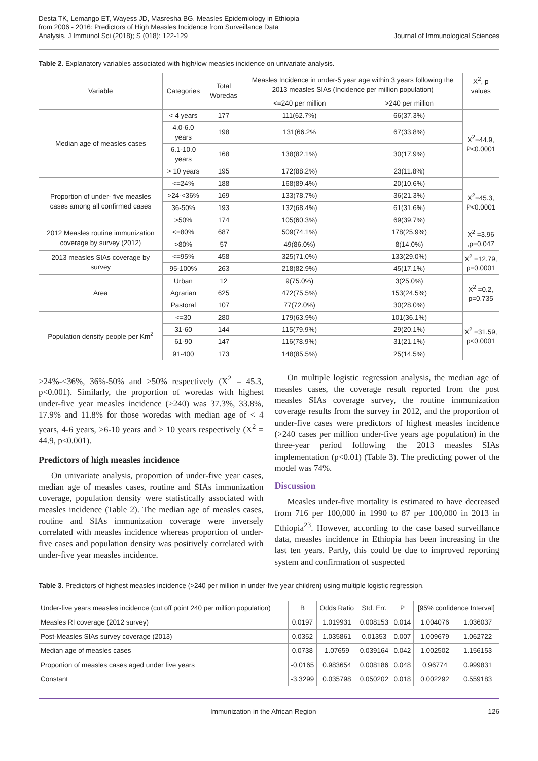Desta TK, Lemango ET, Wayess JD, Masresha BG. Measles Epidemiology in Ethiopia
from 2006 - 2016: Predictors of High Measles Incidence from Surveillance Data
Analysis. J Immunol Sci (2018); S (018): 122-129
Journal of Immunological Sciences
Table 2. Explanatory variables associated with high/low measles incidence on univariate analysis.
| Variable | Categories | Total Woredas | Measles Incidence in under-5 year age within 3 years following the 2013 measles SIAs (Incidence per million population) | | X<sup>2</sup>, p values |
| --- | --- | --- | --- | --- | --- |
| | | | <=240 per million | >240 per million | |
| Median age of measles cases | < 4 years | 177 | 111(62.7%) | 66(37.3%) | X<sup>2</sup>=44.9, P<0.0001 |
| | 4.0-6.0 years | 198 | 131(66.2% | 67(33.8%) | |
| | 6.1-10.0 years | 168 | 138(82.1%) | 30(17.9%) | |
| | > 10 years | 195 | 172(88.2%) | 23(11.8%) | |
| Proportion of under- five measles cases among all confirmed cases | <=24% | 188 | 168(89.4%) | 20(10.6%) | X<sup>2</sup>=45.3, P<0.0001 |
| | >24-<36% | 169 | 133(78.7%) | 36(21.3%) | |
| | 36-50% | 193 | 132(68.4%) | 61(31.6%) | |
| | >50% | 174 | 105(60.3%) | 69(39.7%) | |
| 2012 Measles routine immunization coverage by survey (2012) | <=80% | 687 | 509(74.1%) | 178(25.9%) | X<sup>2</sup> =3.96 ,p=0.047 |
| | >80% | 57 | 49(86.0%) | 8(14.0%) | |
| 2013 measles SIAs coverage by survey | <=95% | 458 | 325(71.0%) | 133(29.0%) | X<sup>2</sup> =12.79, p=0.0001 |
| | 95-100% | 263 | 218(82.9%) | 45(17.1%) | |
| Area | Urban | 12 | 9(75.0%) | 3(25.0%) | X<sup>2</sup> =0.2, p=0.735 |
| | Agrarian | 625 | 472(75.5%) | 153(24.5%) | |
| | Pastoral | 107 | 77(72.0%) | 30(28.0%) | |
| Population density people per Km<sup>2</sup> | <=30 | 280 | 179(63.9%) | 101(36.1%) | X<sup>2</sup> =31.59, p<0.0001 |
| | 31-60 | 144 | 115(79.9%) | 29(20.1%) | |
| | 61-90 | 147 | 116(78.9%) | 31(21.1%) | |
| | 91-400 | 173 | 148(85.5%) | 25(14.5%) | |
>24%-<36%, 36%-50% and >50% respectively (X<sup>2</sup> = 45.3, p<0.001). Similarly, the proportion of woredas with highest under-five year measles incidence (>240) was 37.3%, 33.8%, 17.9% and 11.8% for those woredas with median age of < 4 years, 4-6 years, >6-10 years and > 10 years respectively (X<sup>2</sup> = 44.9, p<0.001).
Predictors of high measles incidence
On univariate analysis, proportion of under-five year cases, median age of measles cases, routine and SIAs immunization coverage, population density were statistically associated with measles incidence (Table 2). The median age of measles cases, routine and SIAs immunization coverage were inversely correlated with measles incidence whereas proportion of under-five cases and population density was positively correlated with under-five year measles incidence.
On multiple logistic regression analysis, the median age of measles cases, the coverage result reported from the post measles SIAs coverage survey, the routine immunization coverage results from the survey in 2012, and the proportion of under-five cases were predictors of highest measles incidence (>240 cases per million under-five years age population) in the three-year period following the 2013 measles SIAs implementation (p<0.01) (Table 3). The predicting power of the model was 74%.
Discussion
Measles under-five mortality is estimated to have decreased from 716 per 100,000 in 1990 to 87 per 100,000 in 2013 in Ethiopia<sup>23</sup>. However, according to the case based surveillance data, measles incidence in Ethiopia has been increasing in the last ten years. Partly, this could be due to improved reporting system and confirmation of suspected
Table 3. Predictors of highest measles incidence (>240 per million in under-five year children) using multiple logistic regression.
| Under-five years measles incidence (cut off point 240 per million population) | B | Odds Ratio | Std. Err. | P | [95% confidence Interval] | |
| Measles RI coverage (2012 survey) | 0.0197 | 1.019931 | 0.008153 | 0.014 | 1.004076 | 1.036037 |
| Post-Measles SIAs survey coverage (2013) | 0.0352 | 1.035861 | 0.01353 | 0.007 | 1.009679 | 1.062722 |
| Median age of measles cases | 0.0738 | 1.07659 | 0.039164 | 0.042 | 1.002502 | 1.156153 |
| Proportion of measles cases aged under five years | -0.0165 | 0.983654 | 0.008186 | 0.048 | 0.96774 | 0.999831 |
| Constant | -3.3299 | 0.035798 | 0.050202 | 0.018 | 0.002292 | 0.559183 |
Immunization in the African Region 126